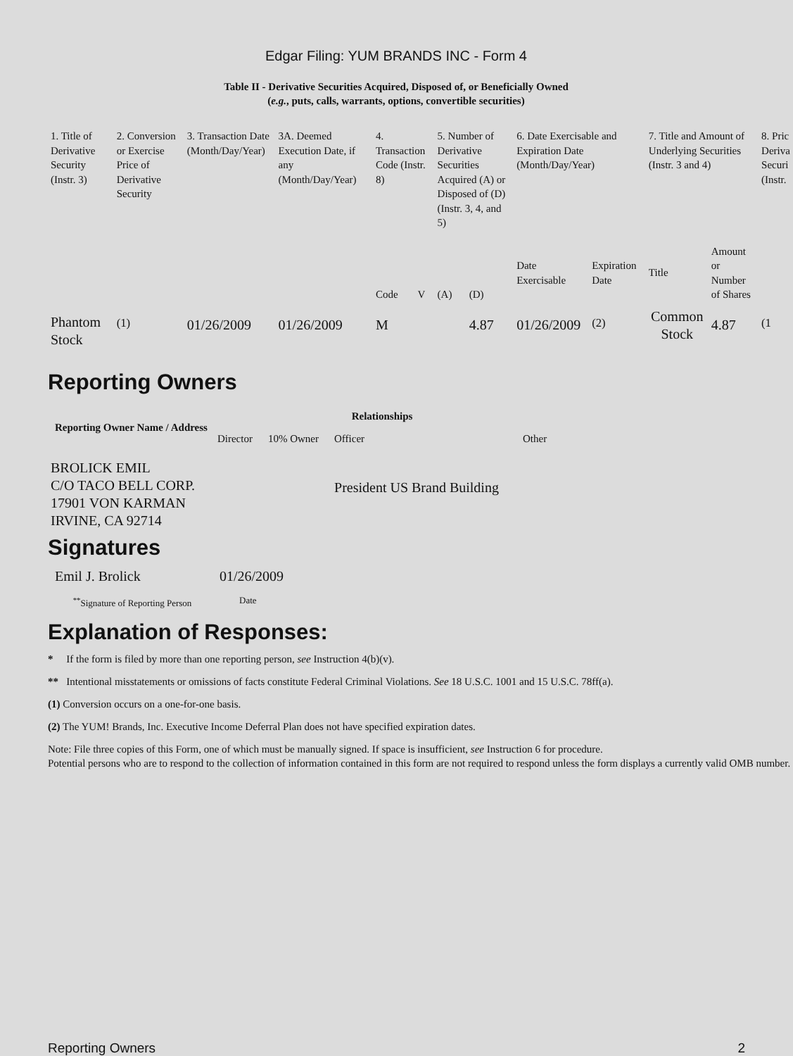Edgar Filing: YUM BRANDS INC - Form 4
Table II - Derivative Securities Acquired, Disposed of, or Beneficially Owned
(e.g., puts, calls, warrants, options, convertible securities)
| 1. Title of Derivative Security (Instr. 3) | 2. Conversion or Exercise Price of Derivative Security | 3. Transaction Date (Month/Day/Year) | 3A. Deemed Execution Date, if any (Month/Day/Year) | 4. Transaction Code (Instr. 8) | | 5. Number of Derivative Securities Acquired (A) or Disposed of (D) (Instr. 3, 4, and 5) | | 6. Date Exercisable and Expiration Date (Month/Day/Year) | | 7. Title and Amount of Underlying Securities (Instr. 3 and 4) | | 8. Pric Deriva Securi (Instr. |
| | | | | Code | V | (A) | (D) | Date Exercisable | Expiration Date | Title | Amount or Number of Shares | |
| Phantom Stock | <sup>(1)</sup> | 01/26/2009 | 01/26/2009 | M | | | 4.87 | 01/26/2009 | <sup>(2)</sup> | Common Stock | 4.87 | <sup>(1</sup> |
Reporting Owners
| Reporting Owner Name / Address | Relationships | | | |
| --- | --- | --- | --- | --- |
| | Director | 10% Owner | Officer | Other |
| BROLICK EMIL C/O TACO BELL CORP. 17901 VON KARMAN IRVINE, CA 92714 | | | President US Brand Building | |
Signatures
| Emil J. Brolick | 01/26/2009 |
| <sup>**</sup> Signature of Reporting Person | Date |
Explanation of Responses:
* If the form is filed by more than one reporting person, see Instruction 4(b)(v).
** Intentional misstatements or omissions of facts constitute Federal Criminal Violations. See 18 U.S.C. 1001 and 15 U.S.C. 78ff(a).
(1) Conversion occurs on a one-for-one basis.
(2) The YUM! Brands, Inc. Executive Income Deferral Plan does not have specified expiration dates.
Note: File three copies of this Form, one of which must be manually signed. If space is insufficient, see Instruction 6 for procedure.
Potential persons who are to respond to the collection of information contained in this form are not required to respond unless the form displays a currently valid OMB number.
Reporting Owners 2